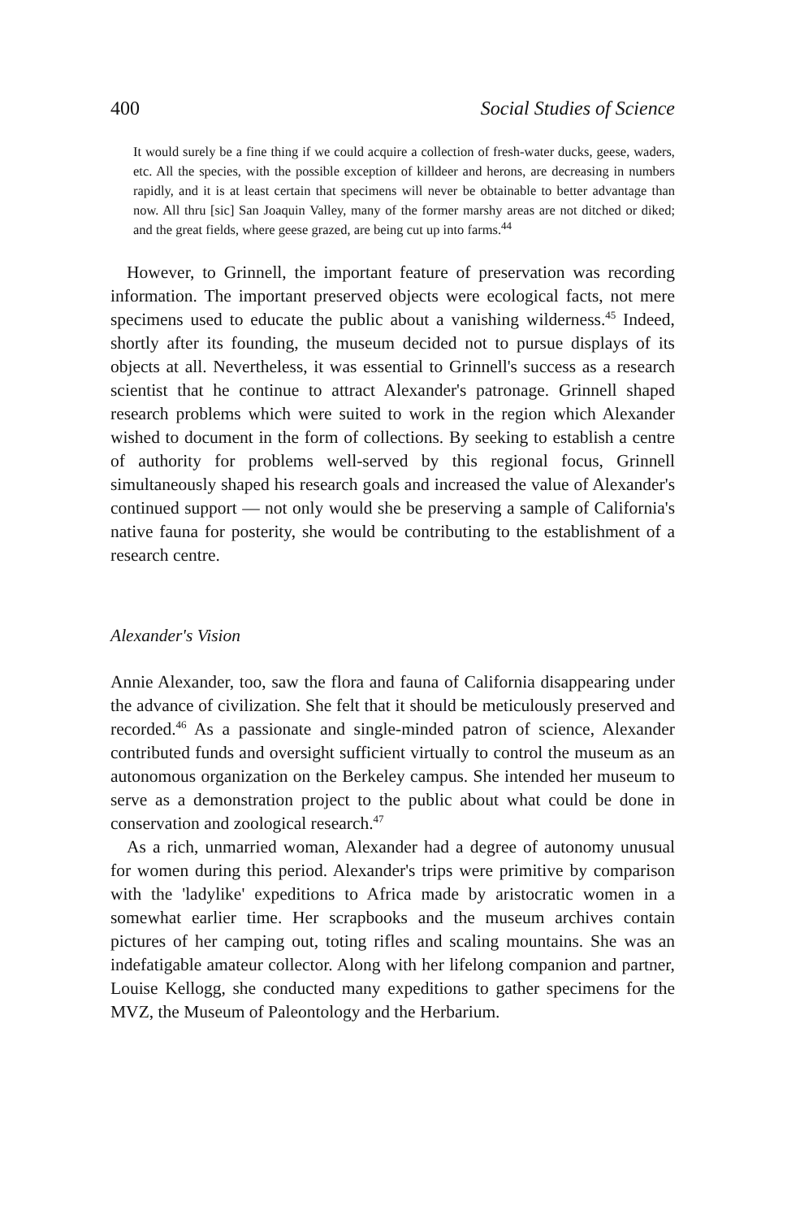400 Social Studies of Science
It would surely be a fine thing if we could acquire a collection of fresh-water ducks, geese, waders, etc. All the species, with the possible exception of killdeer and herons, are decreasing in numbers rapidly, and it is at least certain that specimens will never be obtainable to better advantage than now. All thru [sic] San Joaquin Valley, many of the former marshy areas are not ditched or diked; and the great fields, where geese grazed, are being cut up into farms.<sup>44</sup>
However, to Grinnell, the important feature of preservation was recording information. The important preserved objects were ecological facts, not mere specimens used to educate the public about a vanishing wilderness.<sup>45</sup> Indeed, shortly after its founding, the museum decided not to pursue displays of its objects at all. Nevertheless, it was essential to Grinnell's success as a research scientist that he continue to attract Alexander's patronage. Grinnell shaped research problems which were suited to work in the region which Alexander wished to document in the form of collections. By seeking to establish a centre of authority for problems well-served by this regional focus, Grinnell simultaneously shaped his research goals and increased the value of Alexander's continued support — not only would she be preserving a sample of California's native fauna for posterity, she would be contributing to the establishment of a research centre.
Alexander's Vision
Annie Alexander, too, saw the flora and fauna of California disappearing under the advance of civilization. She felt that it should be meticulously preserved and recorded.<sup>46</sup> As a passionate and single-minded patron of science, Alexander contributed funds and oversight sufficient virtually to control the museum as an autonomous organization on the Berkeley campus. She intended her museum to serve as a demonstration project to the public about what could be done in conservation and zoological research.<sup>47</sup>
As a rich, unmarried woman, Alexander had a degree of autonomy unusual for women during this period. Alexander's trips were primitive by comparison with the 'ladylike' expeditions to Africa made by aristocratic women in a somewhat earlier time. Her scrapbooks and the museum archives contain pictures of her camping out, toting rifles and scaling mountains. She was an indefatigable amateur collector. Along with her lifelong companion and partner, Louise Kellogg, she conducted many expeditions to gather specimens for the MVZ, the Museum of Paleontology and the Herbarium.